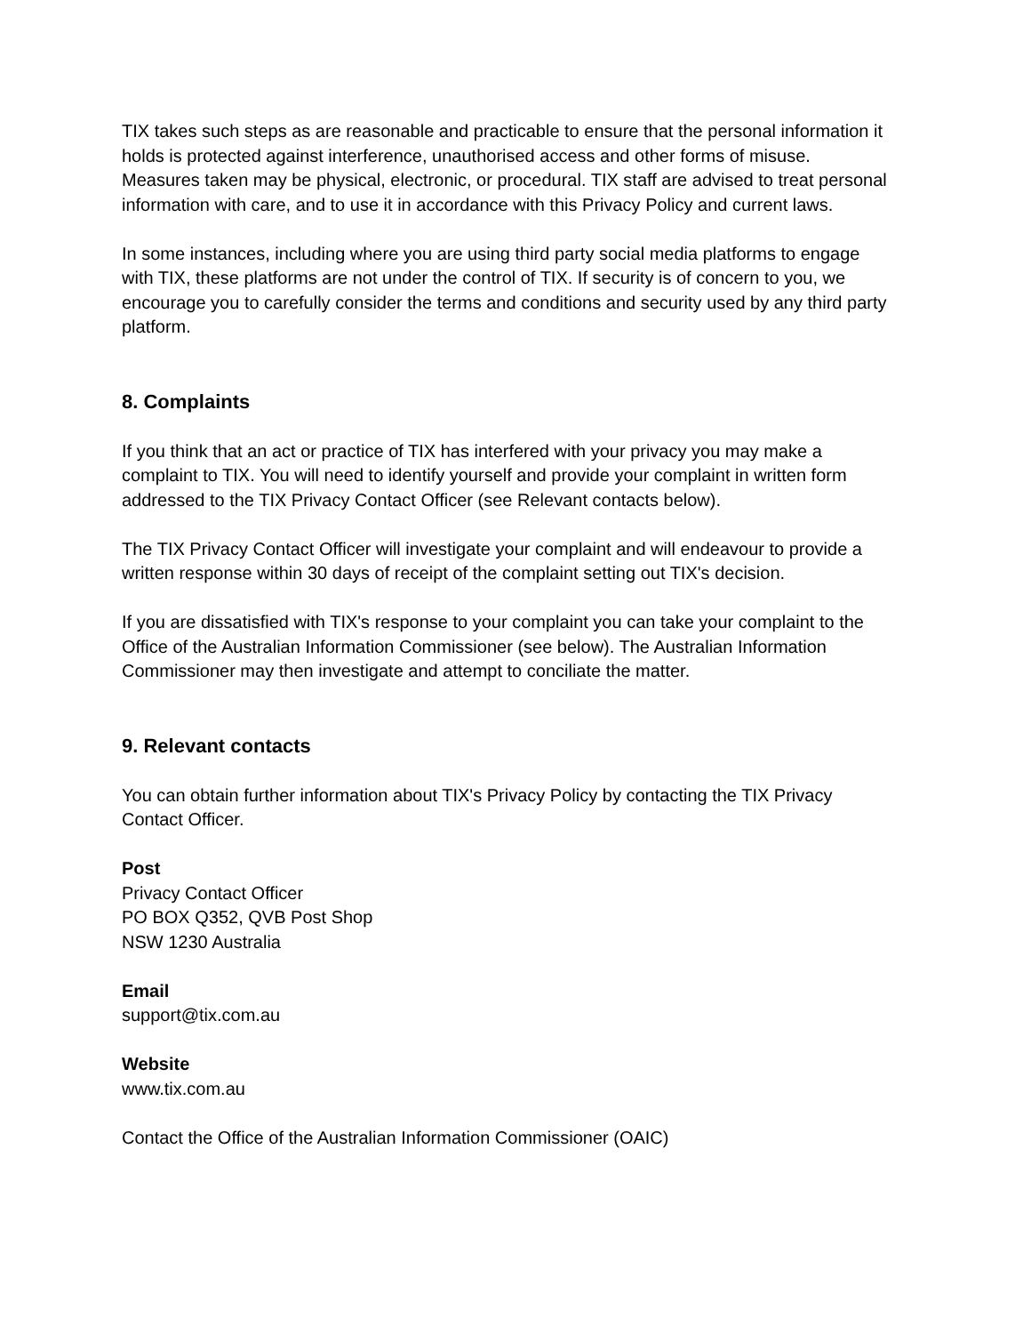TIX takes such steps as are reasonable and practicable to ensure that the personal information it holds is protected against interference, unauthorised access and other forms of misuse. Measures taken may be physical, electronic, or procedural. TIX staff are advised to treat personal information with care, and to use it in accordance with this Privacy Policy and current laws.
In some instances, including where you are using third party social media platforms to engage with TIX, these platforms are not under the control of TIX. If security is of concern to you, we encourage you to carefully consider the terms and conditions and security used by any third party platform.
8. Complaints
If you think that an act or practice of TIX has interfered with your privacy you may make a complaint to TIX. You will need to identify yourself and provide your complaint in written form addressed to the TIX Privacy Contact Officer (see Relevant contacts below).
The TIX Privacy Contact Officer will investigate your complaint and will endeavour to provide a written response within 30 days of receipt of the complaint setting out TIX's decision.
If you are dissatisfied with TIX's response to your complaint you can take your complaint to the Office of the Australian Information Commissioner (see below). The Australian Information Commissioner may then investigate and attempt to conciliate the matter.
9. Relevant contacts
You can obtain further information about TIX's Privacy Policy by contacting the TIX Privacy Contact Officer.
Post
Privacy Contact Officer
PO BOX Q352, QVB Post Shop
NSW 1230 Australia
Email
support@tix.com.au
Website
www.tix.com.au
Contact the Office of the Australian Information Commissioner (OAIC)